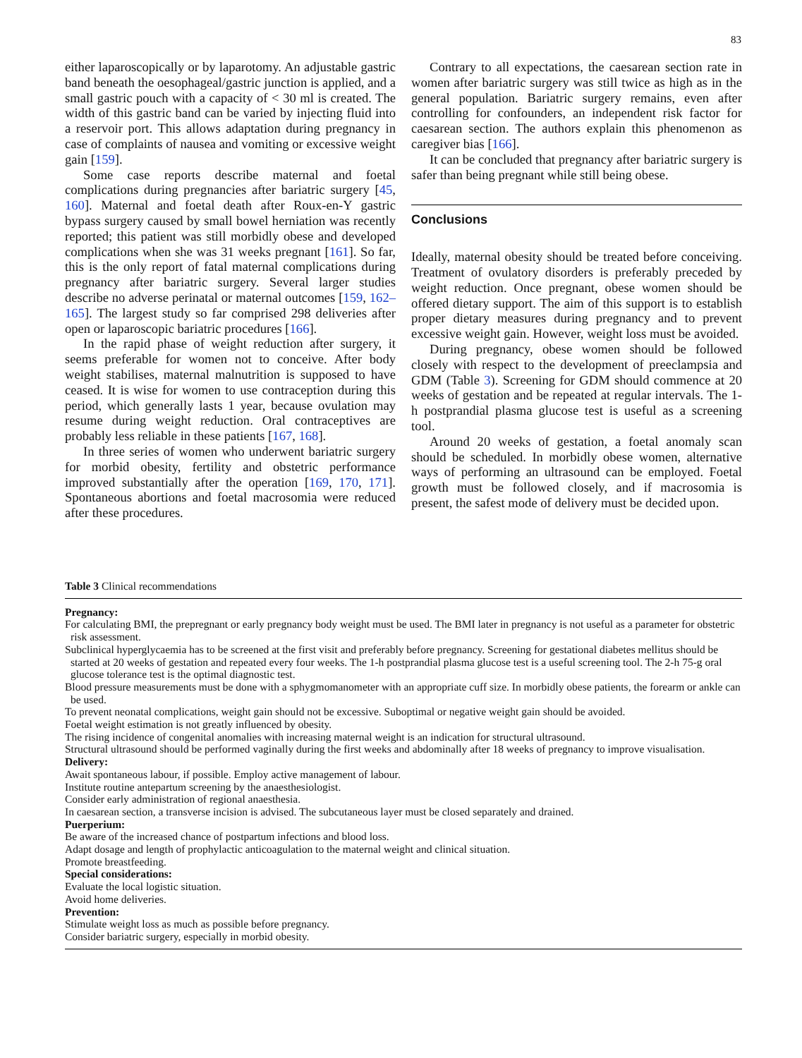83
either laparoscopically or by laparotomy. An adjustable gastric band beneath the oesophageal/gastric junction is applied, and a small gastric pouch with a capacity of < 30 ml is created. The width of this gastric band can be varied by injecting fluid into a reservoir port. This allows adaptation during pregnancy in case of complaints of nausea and vomiting or excessive weight gain [159].
Some case reports describe maternal and foetal complications during pregnancies after bariatric surgery [45, 160]. Maternal and foetal death after Roux-en-Y gastric bypass surgery caused by small bowel herniation was recently reported; this patient was still morbidly obese and developed complications when she was 31 weeks pregnant [161]. So far, this is the only report of fatal maternal complications during pregnancy after bariatric surgery. Several larger studies describe no adverse perinatal or maternal outcomes [159, 162–165]. The largest study so far comprised 298 deliveries after open or laparoscopic bariatric procedures [166].
In the rapid phase of weight reduction after surgery, it seems preferable for women not to conceive. After body weight stabilises, maternal malnutrition is supposed to have ceased. It is wise for women to use contraception during this period, which generally lasts 1 year, because ovulation may resume during weight reduction. Oral contraceptives are probably less reliable in these patients [167, 168].
In three series of women who underwent bariatric surgery for morbid obesity, fertility and obstetric performance improved substantially after the operation [169, 170, 171]. Spontaneous abortions and foetal macrosomia were reduced after these procedures.
Contrary to all expectations, the caesarean section rate in women after bariatric surgery was still twice as high as in the general population. Bariatric surgery remains, even after controlling for confounders, an independent risk factor for caesarean section. The authors explain this phenomenon as caregiver bias [166].
It can be concluded that pregnancy after bariatric surgery is safer than being pregnant while still being obese.
Conclusions
Ideally, maternal obesity should be treated before conceiving. Treatment of ovulatory disorders is preferably preceded by weight reduction. Once pregnant, obese women should be offered dietary support. The aim of this support is to establish proper dietary measures during pregnancy and to prevent excessive weight gain. However, weight loss must be avoided.
During pregnancy, obese women should be followed closely with respect to the development of preeclampsia and GDM (Table 3). Screening for GDM should commence at 20 weeks of gestation and be repeated at regular intervals. The 1-h postprandial plasma glucose test is useful as a screening tool.
Around 20 weeks of gestation, a foetal anomaly scan should be scheduled. In morbidly obese women, alternative ways of performing an ultrasound can be employed. Foetal growth must be followed closely, and if macrosomia is present, the safest mode of delivery must be decided upon.
Table 3 Clinical recommendations
| Pregnancy: |
| For calculating BMI, the prepregnant or early pregnancy body weight must be used. The BMI later in pregnancy is not useful as a parameter for obstetric risk assessment. |
| Subclinical hyperglycaemia has to be screened at the first visit and preferably before pregnancy. Screening for gestational diabetes mellitus should be started at 20 weeks of gestation and repeated every four weeks. The 1-h postprandial plasma glucose test is a useful screening tool. The 2-h 75-g oral glucose tolerance test is the optimal diagnostic test. |
| Blood pressure measurements must be done with a sphygmomanometer with an appropriate cuff size. In morbidly obese patients, the forearm or ankle can be used. |
| To prevent neonatal complications, weight gain should not be excessive. Suboptimal or negative weight gain should be avoided. |
| Foetal weight estimation is not greatly influenced by obesity. |
| The rising incidence of congenital anomalies with increasing maternal weight is an indication for structural ultrasound. |
| Structural ultrasound should be performed vaginally during the first weeks and abdominally after 18 weeks of pregnancy to improve visualisation. |
| Delivery: |
| Await spontaneous labour, if possible. Employ active management of labour. |
| Institute routine antepartum screening by the anaesthesiologist. |
| Consider early administration of regional anaesthesia. |
| In caesarean section, a transverse incision is advised. The subcutaneous layer must be closed separately and drained. |
| Puerperium: |
| Be aware of the increased chance of postpartum infections and blood loss. |
| Adapt dosage and length of prophylactic anticoagulation to the maternal weight and clinical situation. |
| Promote breastfeeding. |
| Special considerations: |
| Evaluate the local logistic situation. |
| Avoid home deliveries. |
| Prevention: |
| Stimulate weight loss as much as possible before pregnancy. |
| Consider bariatric surgery, especially in morbid obesity. |